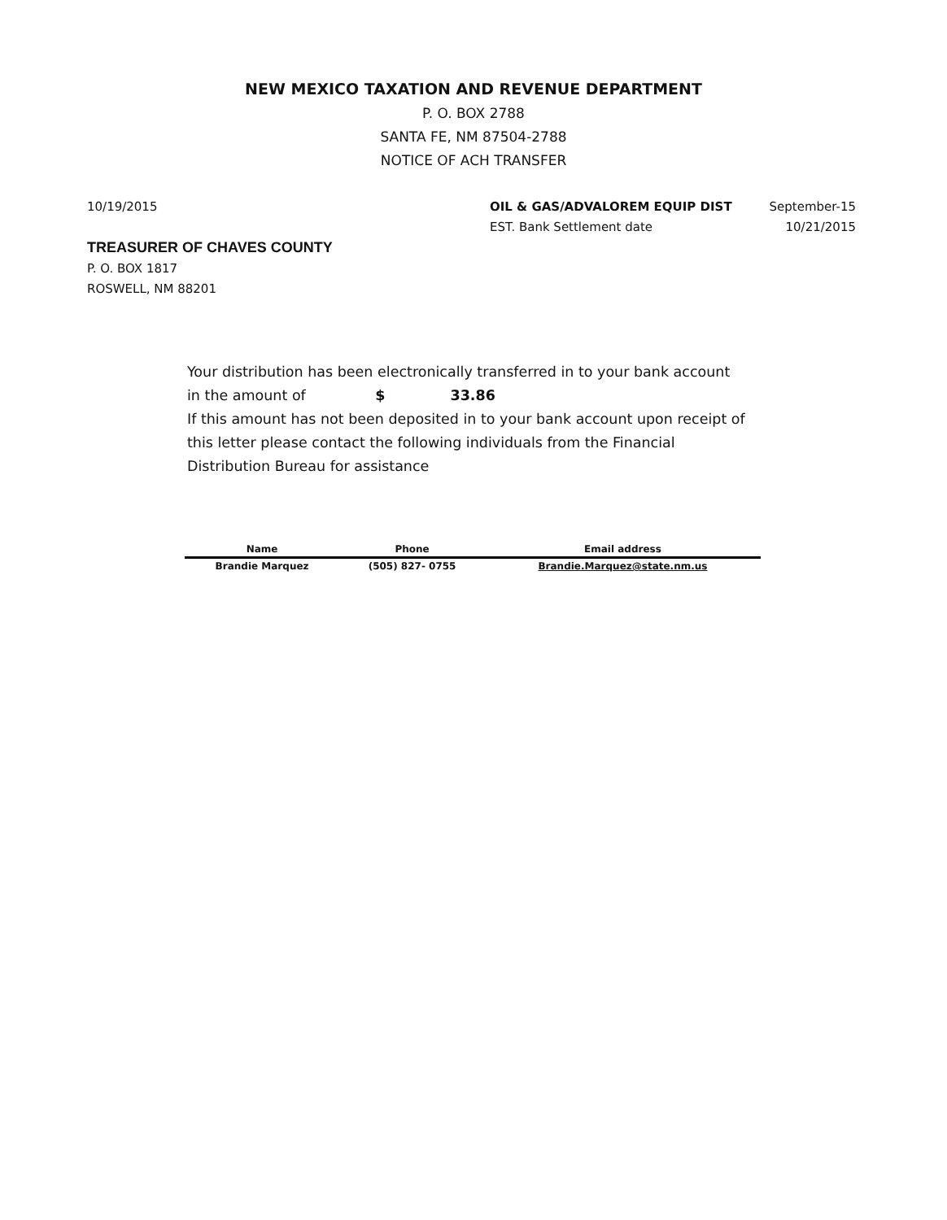NEW MEXICO TAXATION AND REVENUE DEPARTMENT
P. O. BOX 2788
SANTA FE, NM 87504-2788
NOTICE OF ACH TRANSFER
10/19/2015 OIL & GAS/ADVALOREM EQUIP DIST
EST. Bank Settlement date
September-15
10/21/2015
TREASURER OF CHAVES COUNTY
P. O. BOX 1817
ROSWELL, NM 88201
Your distribution has been electronically transferred in to your bank account
in the amount of $ 33.86
If this amount has not been deposited in to your bank account upon receipt of this letter please contact the following individuals from the Financial Distribution Bureau for assistance
| Name | Phone | Email address |
| --- | --- | --- |
| Brandie Marquez | (505) 827- 0755 | Brandie.Marquez@state.nm.us |